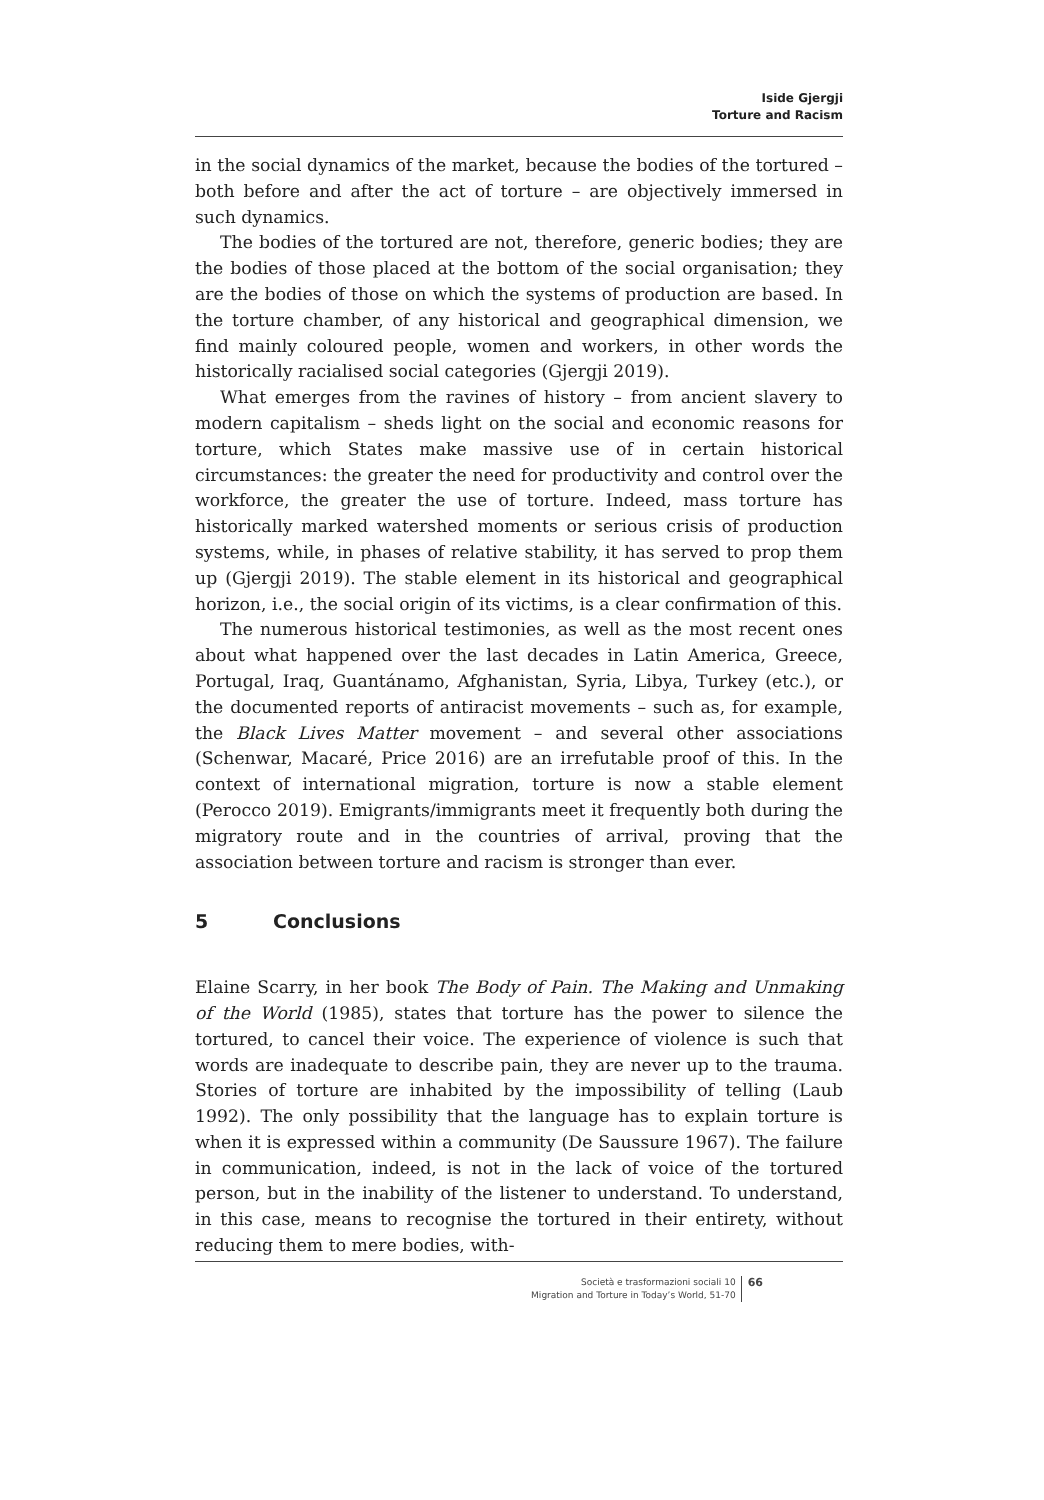Iside Gjergji
Torture and Racism
in the social dynamics of the market, because the bodies of the tortured – both before and after the act of torture – are objectively immersed in such dynamics.
The bodies of the tortured are not, therefore, generic bodies; they are the bodies of those placed at the bottom of the social organisation; they are the bodies of those on which the systems of production are based. In the torture chamber, of any historical and geographical dimension, we find mainly coloured people, women and workers, in other words the historically racialised social categories (Gjergji 2019).
What emerges from the ravines of history – from ancient slavery to modern capitalism – sheds light on the social and economic reasons for torture, which States make massive use of in certain historical circumstances: the greater the need for productivity and control over the workforce, the greater the use of torture. Indeed, mass torture has historically marked watershed moments or serious crisis of production systems, while, in phases of relative stability, it has served to prop them up (Gjergji 2019). The stable element in its historical and geographical horizon, i.e., the social origin of its victims, is a clear confirmation of this.
The numerous historical testimonies, as well as the most recent ones about what happened over the last decades in Latin America, Greece, Portugal, Iraq, Guantánamo, Afghanistan, Syria, Libya, Turkey (etc.), or the documented reports of antiracist movements – such as, for example, the Black Lives Matter movement – and several other associations (Schenwar, Macaré, Price 2016) are an irrefutable proof of this. In the context of international migration, torture is now a stable element (Perocco 2019). Emigrants/immigrants meet it frequently both during the migratory route and in the countries of arrival, proving that the association between torture and racism is stronger than ever.
5 Conclusions
Elaine Scarry, in her book The Body of Pain. The Making and Unmaking of the World (1985), states that torture has the power to silence the tortured, to cancel their voice. The experience of violence is such that words are inadequate to describe pain, they are never up to the trauma. Stories of torture are inhabited by the impossibility of telling (Laub 1992). The only possibility that the language has to explain torture is when it is expressed within a community (De Saussure 1967). The failure in communication, indeed, is not in the lack of voice of the tortured person, but in the inability of the listener to understand. To understand, in this case, means to recognise the tortured in their entirety, without reducing them to mere bodies, with-
Società e trasformazioni sociali 10
Migration and Torture in Today’s World, 51-70
66